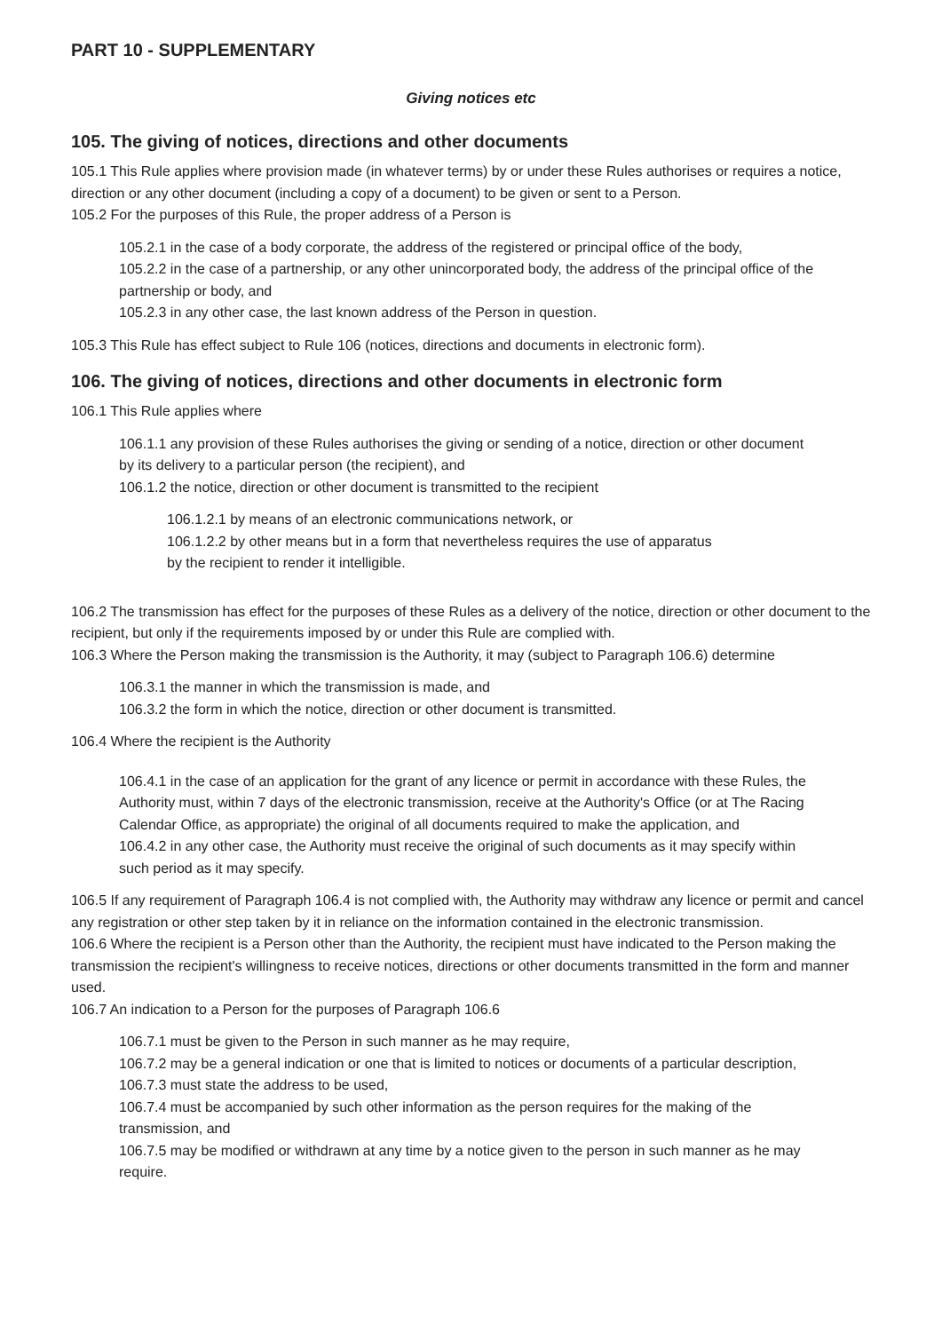PART 10 - SUPPLEMENTARY
Giving notices etc
105. The giving of notices, directions and other documents
105.1 This Rule applies where provision made (in whatever terms) by or under these Rules authorises or requires a notice, direction or any other document (including a copy of a document) to be given or sent to a Person.
105.2 For the purposes of this Rule, the proper address of a Person is
105.2.1 in the case of a body corporate, the address of the registered or principal office of the body,
105.2.2 in the case of a partnership, or any other unincorporated body, the address of the principal office of the partnership or body, and
105.2.3 in any other case, the last known address of the Person in question.
105.3 This Rule has effect subject to Rule 106 (notices, directions and documents in electronic form).
106. The giving of notices, directions and other documents in electronic form
106.1 This Rule applies where
106.1.1 any provision of these Rules authorises the giving or sending of a notice, direction or other document by its delivery to a particular person (the recipient), and
106.1.2 the notice, direction or other document is transmitted to the recipient
106.1.2.1 by means of an electronic communications network, or
106.1.2.2 by other means but in a form that nevertheless requires the use of apparatus by the recipient to render it intelligible.
106.2 The transmission has effect for the purposes of these Rules as a delivery of the notice, direction or other document to the recipient, but only if the requirements imposed by or under this Rule are complied with.
106.3 Where the Person making the transmission is the Authority, it may (subject to Paragraph 106.6) determine
106.3.1 the manner in which the transmission is made, and
106.3.2 the form in which the notice, direction or other document is transmitted.
106.4 Where the recipient is the Authority
106.4.1 in the case of an application for the grant of any licence or permit in accordance with these Rules, the Authority must, within 7 days of the electronic transmission, receive at the Authority's Office (or at The Racing Calendar Office, as appropriate) the original of all documents required to make the application, and
106.4.2 in any other case, the Authority must receive the original of such documents as it may specify within such period as it may specify.
106.5 If any requirement of Paragraph 106.4 is not complied with, the Authority may withdraw any licence or permit and cancel any registration or other step taken by it in reliance on the information contained in the electronic transmission.
106.6 Where the recipient is a Person other than the Authority, the recipient must have indicated to the Person making the transmission the recipient's willingness to receive notices, directions or other documents transmitted in the form and manner used.
106.7 An indication to a Person for the purposes of Paragraph 106.6
106.7.1 must be given to the Person in such manner as he may require,
106.7.2 may be a general indication or one that is limited to notices or documents of a particular description,
106.7.3 must state the address to be used,
106.7.4 must be accompanied by such other information as the person requires for the making of the transmission, and
106.7.5 may be modified or withdrawn at any time by a notice given to the person in such manner as he may require.